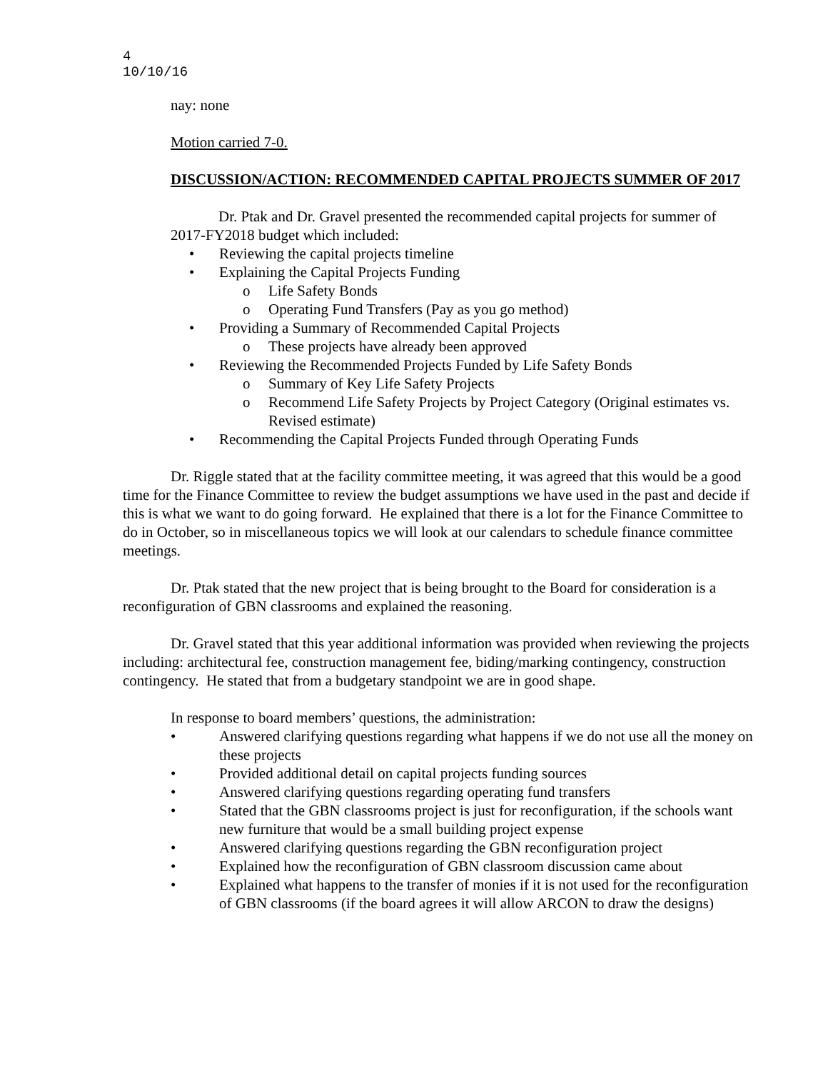4
10/10/16
nay: none
Motion carried 7-0.
DISCUSSION/ACTION: RECOMMENDED CAPITAL PROJECTS SUMMER OF 2017
Dr. Ptak and Dr. Gravel presented the recommended capital projects for summer of
2017-FY2018 budget which included:
• Reviewing the capital projects timeline
• Explaining the Capital Projects Funding
o Life Safety Bonds
o Operating Fund Transfers (Pay as you go method)
• Providing a Summary of Recommended Capital Projects
o These projects have already been approved
• Reviewing the Recommended Projects Funded by Life Safety Bonds
o Summary of Key Life Safety Projects
o Recommend Life Safety Projects by Project Category (Original estimates vs. Revised estimate)
• Recommending the Capital Projects Funded through Operating Funds
Dr. Riggle stated that at the facility committee meeting, it was agreed that this would be a good time for the Finance Committee to review the budget assumptions we have used in the past and decide if this is what we want to do going forward. He explained that there is a lot for the Finance Committee to do in October, so in miscellaneous topics we will look at our calendars to schedule finance committee meetings.
Dr. Ptak stated that the new project that is being brought to the Board for consideration is a reconfiguration of GBN classrooms and explained the reasoning.
Dr. Gravel stated that this year additional information was provided when reviewing the projects including: architectural fee, construction management fee, biding/marking contingency, construction contingency. He stated that from a budgetary standpoint we are in good shape.
In response to board members’ questions, the administration:
• Answered clarifying questions regarding what happens if we do not use all the money on these projects
• Provided additional detail on capital projects funding sources
• Answered clarifying questions regarding operating fund transfers
• Stated that the GBN classrooms project is just for reconfiguration, if the schools want new furniture that would be a small building project expense
• Answered clarifying questions regarding the GBN reconfiguration project
• Explained how the reconfiguration of GBN classroom discussion came about
• Explained what happens to the transfer of monies if it is not used for the reconfiguration of GBN classrooms (if the board agrees it will allow ARCON to draw the designs)